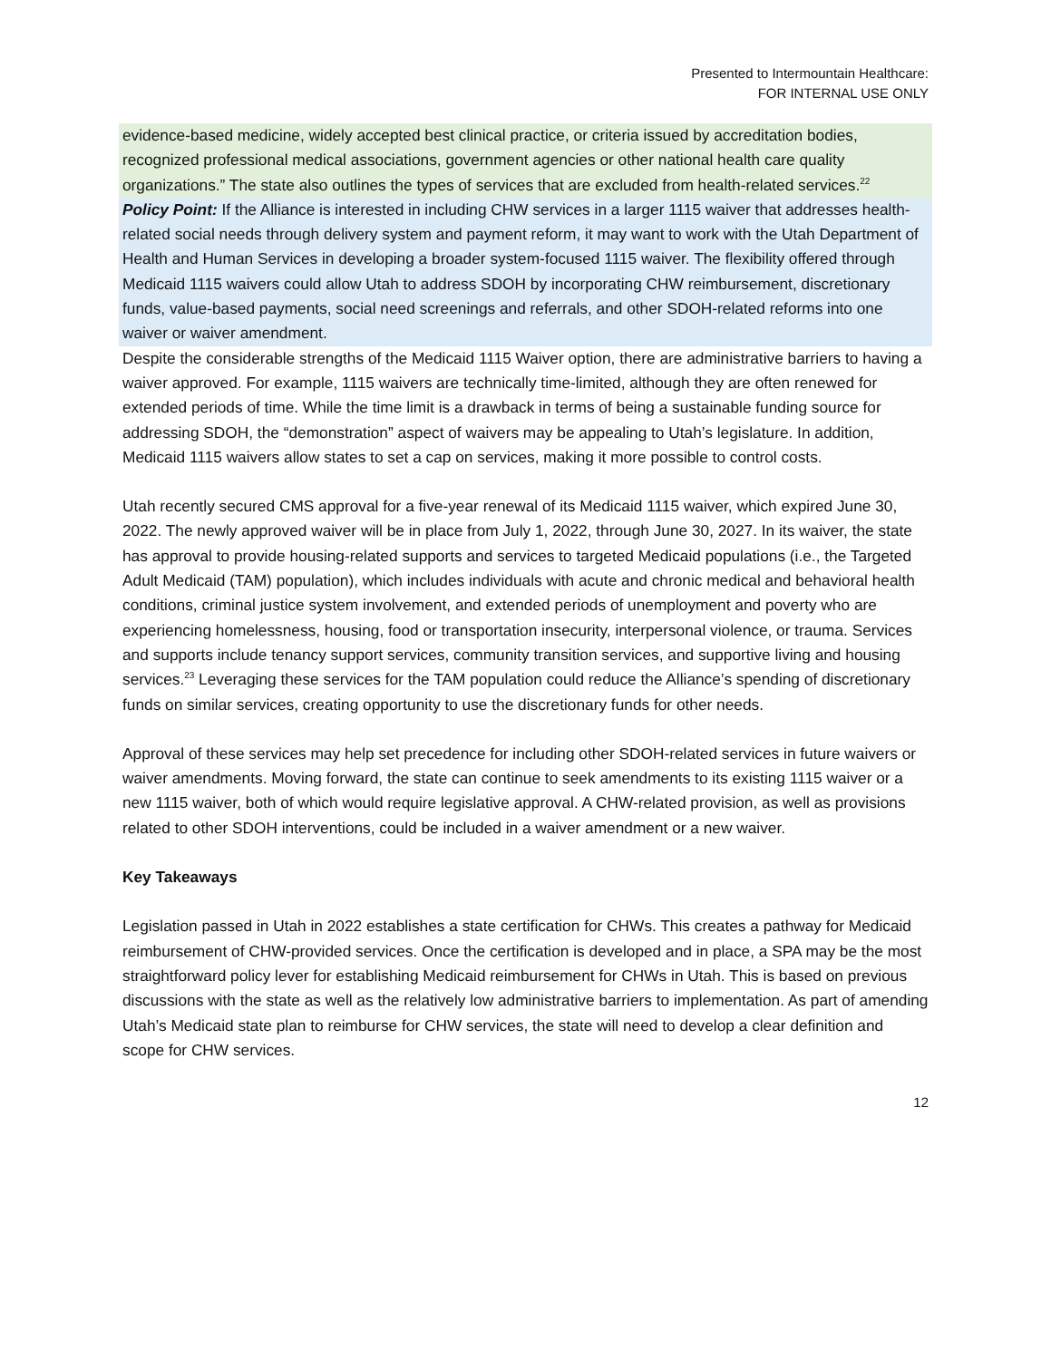Presented to Intermountain Healthcare:
FOR INTERNAL USE ONLY
evidence-based medicine, widely accepted best clinical practice, or criteria issued by accreditation bodies, recognized professional medical associations, government agencies or other national health care quality organizations.” The state also outlines the types of services that are excluded from health-related services.<sup>22</sup>
Policy Point: If the Alliance is interested in including CHW services in a larger 1115 waiver that addresses health-related social needs through delivery system and payment reform, it may want to work with the Utah Department of Health and Human Services in developing a broader system-focused 1115 waiver. The flexibility offered through Medicaid 1115 waivers could allow Utah to address SDOH by incorporating CHW reimbursement, discretionary funds, value-based payments, social need screenings and referrals, and other SDOH-related reforms into one waiver or waiver amendment.
Despite the considerable strengths of the Medicaid 1115 Waiver option, there are administrative barriers to having a waiver approved. For example, 1115 waivers are technically time-limited, although they are often renewed for extended periods of time. While the time limit is a drawback in terms of being a sustainable funding source for addressing SDOH, the “demonstration” aspect of waivers may be appealing to Utah’s legislature. In addition, Medicaid 1115 waivers allow states to set a cap on services, making it more possible to control costs.
Utah recently secured CMS approval for a five-year renewal of its Medicaid 1115 waiver, which expired June 30, 2022. The newly approved waiver will be in place from July 1, 2022, through June 30, 2027. In its waiver, the state has approval to provide housing-related supports and services to targeted Medicaid populations (i.e., the Targeted Adult Medicaid (TAM) population), which includes individuals with acute and chronic medical and behavioral health conditions, criminal justice system involvement, and extended periods of unemployment and poverty who are experiencing homelessness, housing, food or transportation insecurity, interpersonal violence, or trauma. Services and supports include tenancy support services, community transition services, and supportive living and housing services.<sup>23</sup> Leveraging these services for the TAM population could reduce the Alliance’s spending of discretionary funds on similar services, creating opportunity to use the discretionary funds for other needs.
Approval of these services may help set precedence for including other SDOH-related services in future waivers or waiver amendments. Moving forward, the state can continue to seek amendments to its existing 1115 waiver or a new 1115 waiver, both of which would require legislative approval. A CHW-related provision, as well as provisions related to other SDOH interventions, could be included in a waiver amendment or a new waiver.
Key Takeaways
Legislation passed in Utah in 2022 establishes a state certification for CHWs. This creates a pathway for Medicaid reimbursement of CHW-provided services. Once the certification is developed and in place, a SPA may be the most straightforward policy lever for establishing Medicaid reimbursement for CHWs in Utah. This is based on previous discussions with the state as well as the relatively low administrative barriers to implementation. As part of amending Utah’s Medicaid state plan to reimburse for CHW services, the state will need to develop a clear definition and scope for CHW services.
12